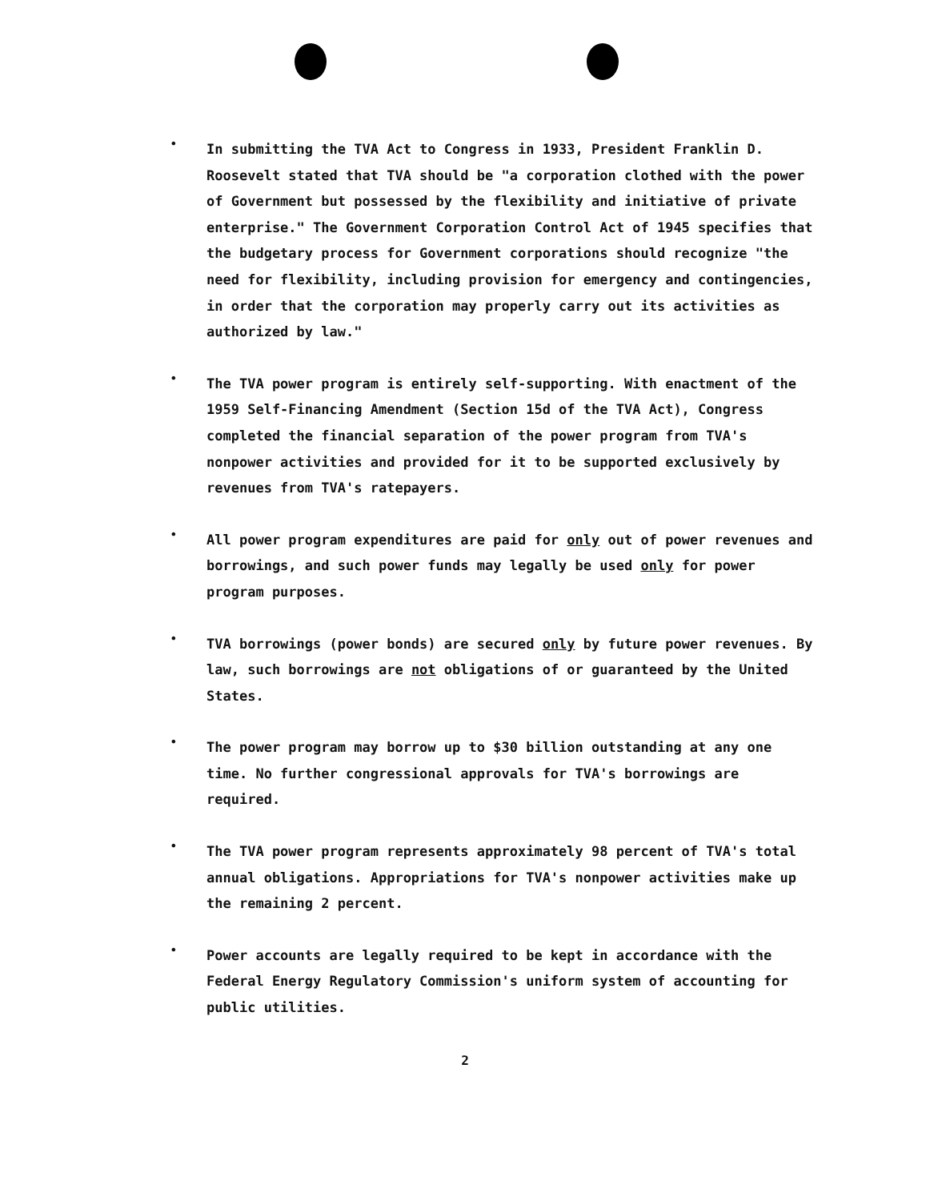•
In submitting the TVA Act to Congress in 1933, President Franklin D. Roosevelt stated that TVA should be "a corporation clothed with the power of Government but possessed by the flexibility and initiative of private enterprise." The Government Corporation Control Act of 1945 specifies that the budgetary process for Government corporations should recognize "the need for flexibility, including provision for emergency and contingencies, in order that the corporation may properly carry out its activities as authorized by law."
•
The TVA power program is entirely self-supporting. With enactment of the 1959 Self-Financing Amendment (Section 15d of the TVA Act), Congress completed the financial separation of the power program from TVA's nonpower activities and provided for it to be supported exclusively by revenues from TVA's ratepayers.
•
All power program expenditures are paid for only out of power revenues and borrowings, and such power funds may legally be used only for power program purposes.
•
TVA borrowings (power bonds) are secured only by future power revenues. By law, such borrowings are not obligations of or guaranteed by the United States.
•
The power program may borrow up to $30 billion outstanding at any one time. No further congressional approvals for TVA's borrowings are required.
•
The TVA power program represents approximately 98 percent of TVA's total annual obligations. Appropriations for TVA's nonpower activities make up the remaining 2 percent.
•
Power accounts are legally required to be kept in accordance with the Federal Energy Regulatory Commission's uniform system of accounting for public utilities.
2